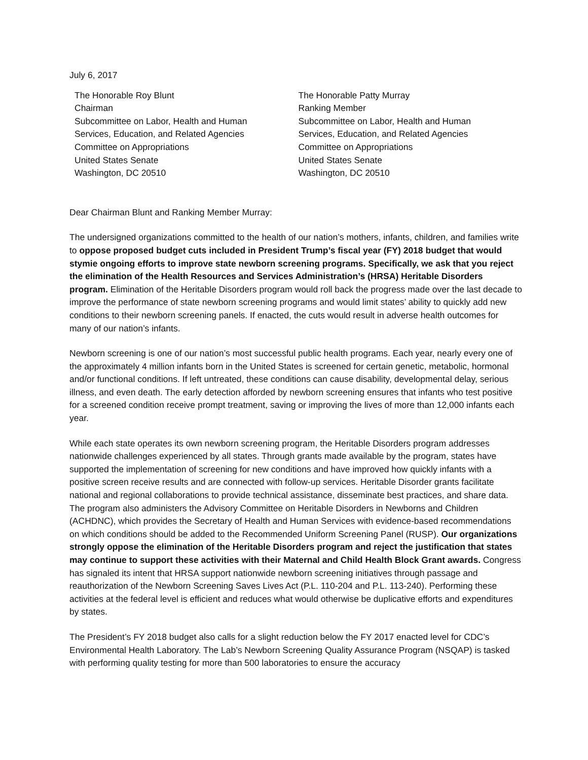July 6, 2017
The Honorable Roy Blunt
Chairman
Subcommittee on Labor, Health and Human
Services, Education, and Related Agencies
Committee on Appropriations
United States Senate
Washington, DC 20510
The Honorable Patty Murray
Ranking Member
Subcommittee on Labor, Health and Human
Services, Education, and Related Agencies
Committee on Appropriations
United States Senate
Washington, DC 20510
Dear Chairman Blunt and Ranking Member Murray:
The undersigned organizations committed to the health of our nation’s mothers, infants, children, and families write to oppose proposed budget cuts included in President Trump’s fiscal year (FY) 2018 budget that would stymie ongoing efforts to improve state newborn screening programs. Specifically, we ask that you reject the elimination of the Health Resources and Services Administration’s (HRSA) Heritable Disorders program. Elimination of the Heritable Disorders program would roll back the progress made over the last decade to improve the performance of state newborn screening programs and would limit states’ ability to quickly add new conditions to their newborn screening panels. If enacted, the cuts would result in adverse health outcomes for many of our nation’s infants.
Newborn screening is one of our nation’s most successful public health programs. Each year, nearly every one of the approximately 4 million infants born in the United States is screened for certain genetic, metabolic, hormonal and/or functional conditions. If left untreated, these conditions can cause disability, developmental delay, serious illness, and even death. The early detection afforded by newborn screening ensures that infants who test positive for a screened condition receive prompt treatment, saving or improving the lives of more than 12,000 infants each year.
While each state operates its own newborn screening program, the Heritable Disorders program addresses nationwide challenges experienced by all states. Through grants made available by the program, states have supported the implementation of screening for new conditions and have improved how quickly infants with a positive screen receive results and are connected with follow-up services. Heritable Disorder grants facilitate national and regional collaborations to provide technical assistance, disseminate best practices, and share data. The program also administers the Advisory Committee on Heritable Disorders in Newborns and Children (ACHDNC), which provides the Secretary of Health and Human Services with evidence-based recommendations on which conditions should be added to the Recommended Uniform Screening Panel (RUSP). Our organizations strongly oppose the elimination of the Heritable Disorders program and reject the justification that states may continue to support these activities with their Maternal and Child Health Block Grant awards. Congress has signaled its intent that HRSA support nationwide newborn screening initiatives through passage and reauthorization of the Newborn Screening Saves Lives Act (P.L. 110-204 and P.L. 113-240). Performing these activities at the federal level is efficient and reduces what would otherwise be duplicative efforts and expenditures by states.
The President’s FY 2018 budget also calls for a slight reduction below the FY 2017 enacted level for CDC’s Environmental Health Laboratory. The Lab’s Newborn Screening Quality Assurance Program (NSQAP) is tasked with performing quality testing for more than 500 laboratories to ensure the accuracy